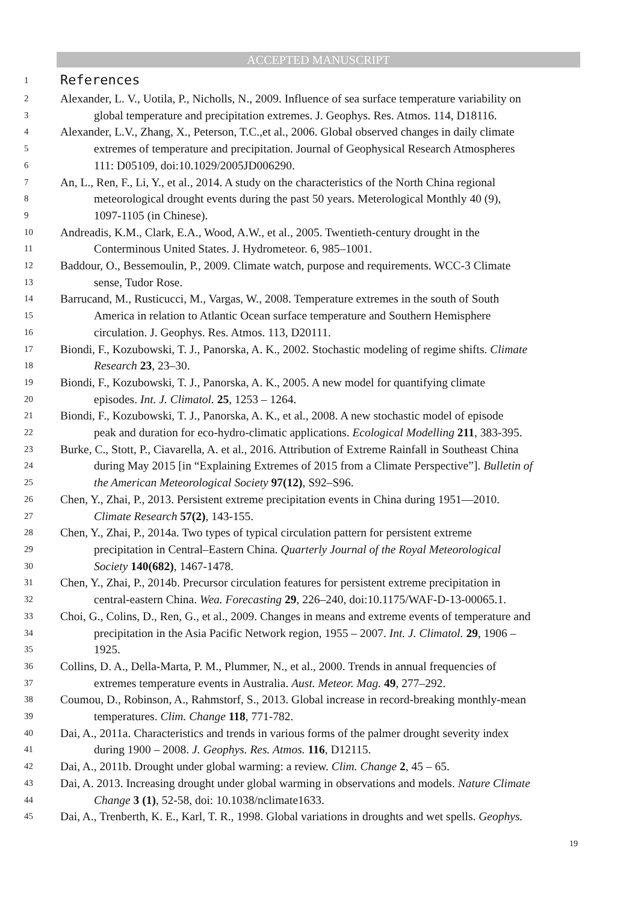ACCEPTED MANUSCRIPT
1
References
2 Alexander, L. V., Uotila, P., Nicholls, N., 2009. Influence of sea surface temperature variability on
3 global temperature and precipitation extremes. J. Geophys. Res. Atmos. 114, D18116.
4 Alexander, L.V., Zhang, X., Peterson, T.C.,et al., 2006. Global observed changes in daily climate
5 extremes of temperature and precipitation. Journal of Geophysical Research Atmospheres
6 111: D05109, doi:10.1029/2005JD006290.
7 An, L., Ren, F., Li, Y., et al., 2014. A study on the characteristics of the North China regional
8 meteorological drought events during the past 50 years. Meterological Monthly 40 (9),
9 1097-1105 (in Chinese).
10 Andreadis, K.M., Clark, E.A., Wood, A.W., et al., 2005. Twentieth-century drought in the
11 Conterminous United States. J. Hydrometeor. 6, 985–1001.
12 Baddour, O., Bessemoulin, P., 2009. Climate watch, purpose and requirements. WCC-3 Climate
13 sense, Tudor Rose.
14 Barrucand, M., Rusticucci, M., Vargas, W., 2008. Temperature extremes in the south of South
15 America in relation to Atlantic Ocean surface temperature and Southern Hemisphere
16 circulation. J. Geophys. Res. Atmos. 113, D20111.
17 Biondi, F., Kozubowski, T. J., Panorska, A. K., 2002. Stochastic modeling of regime shifts. Climate
18 Research 23, 23–30.
19 Biondi, F., Kozubowski, T. J., Panorska, A. K., 2005. A new model for quantifying climate
20 episodes. Int. J. Climatol. 25, 1253 – 1264.
21 Biondi, F., Kozubowski, T. J., Panorska, A. K., et al., 2008. A new stochastic model of episode
22 peak and duration for eco-hydro-climatic applications. Ecological Modelling 211, 383-395.
23 Burke, C., Stott, P., Ciavarella, A. et al., 2016. Attribution of Extreme Rainfall in Southeast China
24 during May 2015 [in “Explaining Extremes of 2015 from a Climate Perspective”]. Bulletin of
25 the American Meteorological Society 97(12), S92–S96.
26 Chen, Y., Zhai, P., 2013. Persistent extreme precipitation events in China during 1951—2010.
27 Climate Research 57(2), 143-155.
28 Chen, Y., Zhai, P., 2014a. Two types of typical circulation pattern for persistent extreme
29 precipitation in Central–Eastern China. Quarterly Journal of the Royal Meteorological
30 Society 140(682), 1467-1478.
31 Chen, Y., Zhai, P., 2014b. Precursor circulation features for persistent extreme precipitation in
32 central-eastern China. Wea. Forecasting 29, 226–240, doi:10.1175/WAF-D-13-00065.1.
33 Choi, G., Colins, D., Ren, G., et al., 2009. Changes in means and extreme events of temperature and
34 precipitation in the Asia Pacific Network region, 1955 – 2007. Int. J. Climatol. 29, 1906 –
35 1925.
36 Collins, D. A., Della-Marta, P. M., Plummer, N., et al., 2000. Trends in annual frequencies of
37 extremes temperature events in Australia. Aust. Meteor. Mag. 49, 277–292.
38 Coumou, D., Robinson, A., Rahmstorf, S., 2013. Global increase in record-breaking monthly-mean
39 temperatures. Clim. Change 118, 771-782.
40 Dai, A., 2011a. Characteristics and trends in various forms of the palmer drought severity index
41 during 1900 – 2008. J. Geophys. Res. Atmos. 116, D12115.
42 Dai, A., 2011b. Drought under global warming: a review. Clim. Change 2, 45 – 65.
43 Dai, A. 2013. Increasing drought under global warming in observations and models. Nature Climate
44 Change 3 (1), 52-58, doi: 10.1038/nclimate1633.
45 Dai, A., Trenberth, K. E., Karl, T. R., 1998. Global variations in droughts and wet spells. Geophys.
19